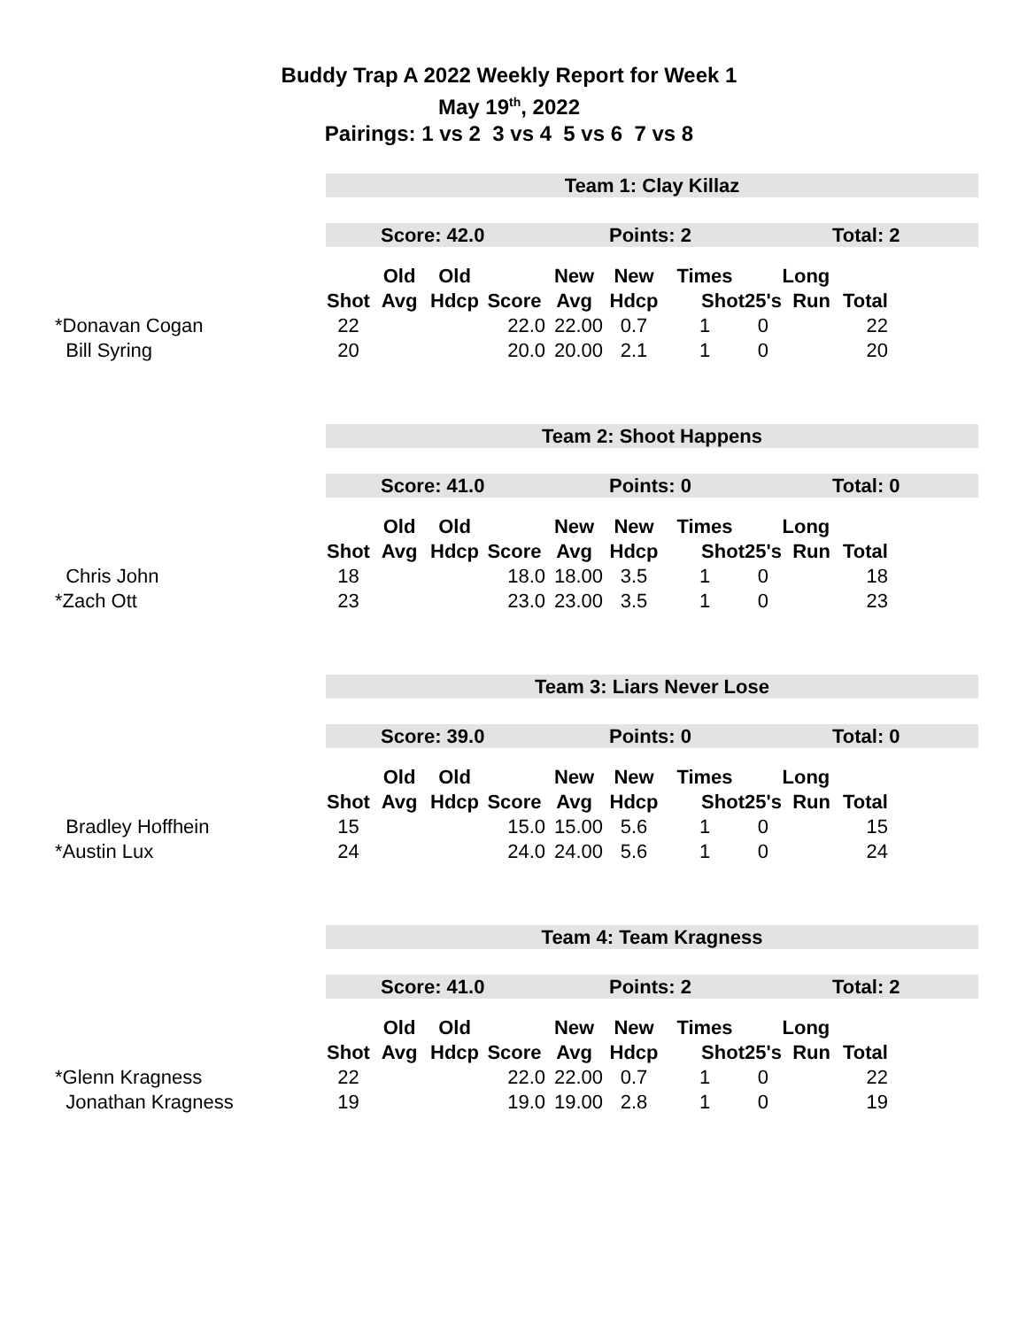Buddy Trap A 2022 Weekly Report for Week 1
May 19<sup>th</sup>, 2022
Pairings: 1 vs 2 3 vs 4 5 vs 6 7 vs 8
Team 1: Clay Killaz
Score: 42.0 Points: 2 Total: 2
| | | Old | Old | | New | New | Times | | Long | |
| --- | --- | --- | --- | --- | --- | --- | --- | --- | --- | --- |
| | Shot | Avg | Hdcp | Score | Avg | Hdcp | Shot | 25's | Run | Total |
| *Donavan Cogan | 22 | | | 22.0 | 22.00 | 0.7 | 1 | 0 | | 22 |
| Bill Syring | 20 | | | 20.0 | 20.00 | 2.1 | 1 | 0 | | 20 |
Team 2: Shoot Happens
Score: 41.0 Points: 0 Total: 0
| | | Old | Old | | New | New | Times | | Long | |
| --- | --- | --- | --- | --- | --- | --- | --- | --- | --- | --- |
| | Shot | Avg | Hdcp | Score | Avg | Hdcp | Shot | 25's | Run | Total |
| Chris John | 18 | | | 18.0 | 18.00 | 3.5 | 1 | 0 | | 18 |
| *Zach Ott | 23 | | | 23.0 | 23.00 | 3.5 | 1 | 0 | | 23 |
Team 3: Liars Never Lose
Score: 39.0 Points: 0 Total: 0
| | | Old | Old | | New | New | Times | | Long | |
| --- | --- | --- | --- | --- | --- | --- | --- | --- | --- | --- |
| | Shot | Avg | Hdcp | Score | Avg | Hdcp | Shot | 25's | Run | Total |
| Bradley Hoffhein | 15 | | | 15.0 | 15.00 | 5.6 | 1 | 0 | | 15 |
| *Austin Lux | 24 | | | 24.0 | 24.00 | 5.6 | 1 | 0 | | 24 |
Team 4: Team Kragness
Score: 41.0 Points: 2 Total: 2
| | | Old | Old | | New | New | Times | | Long | |
| --- | --- | --- | --- | --- | --- | --- | --- | --- | --- | --- |
| | Shot | Avg | Hdcp | Score | Avg | Hdcp | Shot | 25's | Run | Total |
| *Glenn Kragness | 22 | | | 22.0 | 22.00 | 0.7 | 1 | 0 | | 22 |
| Jonathan Kragness | 19 | | | 19.0 | 19.00 | 2.8 | 1 | 0 | | 19 |